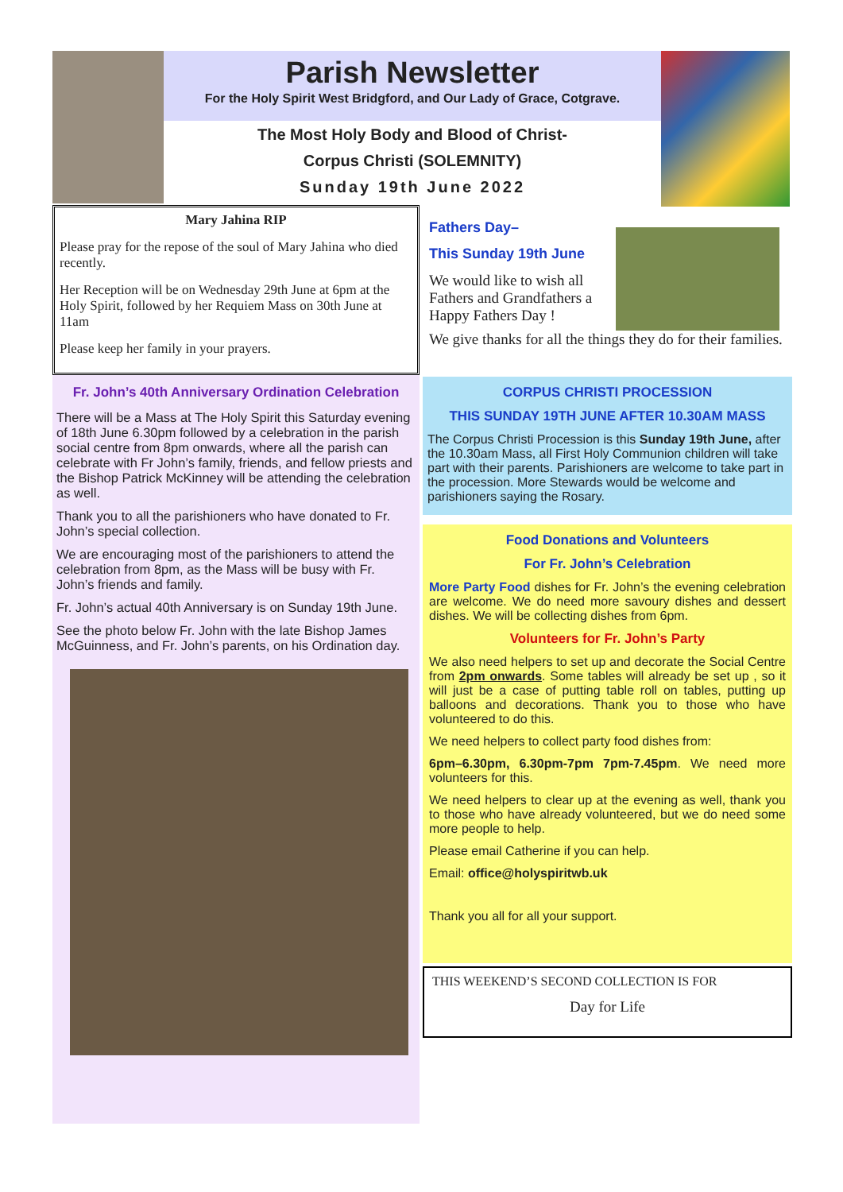Parish Newsletter
For the Holy Spirit West Bridgford, and Our Lady of Grace, Cotgrave.
The Most Holy Body and Blood of Christ-
Corpus Christi (SOLEMNITY)
Sunday 19th June 2022
Mary Jahina RIP
Please pray for the repose of the soul of Mary Jahina who died recently.
Her Reception will be on Wednesday 29th June at 6pm at the Holy Spirit, followed by her Requiem Mass on 30th June at 11am
Please keep her family in your prayers.
Fr. John’s 40th Anniversary Ordination Celebration
There will be a Mass at The Holy Spirit this Saturday evening of 18th June 6.30pm followed by a celebration in the parish social centre from 8pm onwards, where all the parish can celebrate with Fr John’s family, friends, and fellow priests and the Bishop Patrick McKinney will be attending the celebration as well.
Thank you to all the parishioners who have donated to Fr. John’s special collection.
We are encouraging most of the parishioners to attend the celebration from 8pm, as the Mass will be busy with Fr. John’s friends and family.
Fr. John’s actual 40th Anniversary is on Sunday 19th June.
See the photo below Fr. John with the late Bishop James McGuinness, and Fr. John’s parents, on his Ordination day.
Fathers Day–
This Sunday 19th June
We would like to wish all Fathers and Grandfathers a Happy Fathers Day !
We give thanks for all the things they do for their families.
CORPUS CHRISTI PROCESSION
THIS SUNDAY 19TH JUNE AFTER 10.30AM MASS
The Corpus Christi Procession is this Sunday 19th June, after the 10.30am Mass, all First Holy Communion children will take part with their parents. Parishioners are welcome to take part in the procession. More Stewards would be welcome and parishioners saying the Rosary.
Food Donations and Volunteers
For Fr. John’s Celebration
More Party Food dishes for Fr. John’s the evening celebration are welcome. We do need more savoury dishes and dessert dishes. We will be collecting dishes from 6pm.
Volunteers for Fr. John’s Party
We also need helpers to set up and decorate the Social Centre from 2pm onwards. Some tables will already be set up , so it will just be a case of putting table roll on tables, putting up balloons and decorations. Thank you to those who have volunteered to do this.
We need helpers to collect party food dishes from:
6pm–6.30pm, 6.30pm-7pm 7pm-7.45pm. We need more volunteers for this.
We need helpers to clear up at the evening as well, thank you to those who have already volunteered, but we do need some more people to help.
Please email Catherine if you can help.
Email: office@holyspiritwb.uk
Thank you all for all your support.
THIS WEEKEND’S SECOND COLLECTION IS FOR
Day for Life